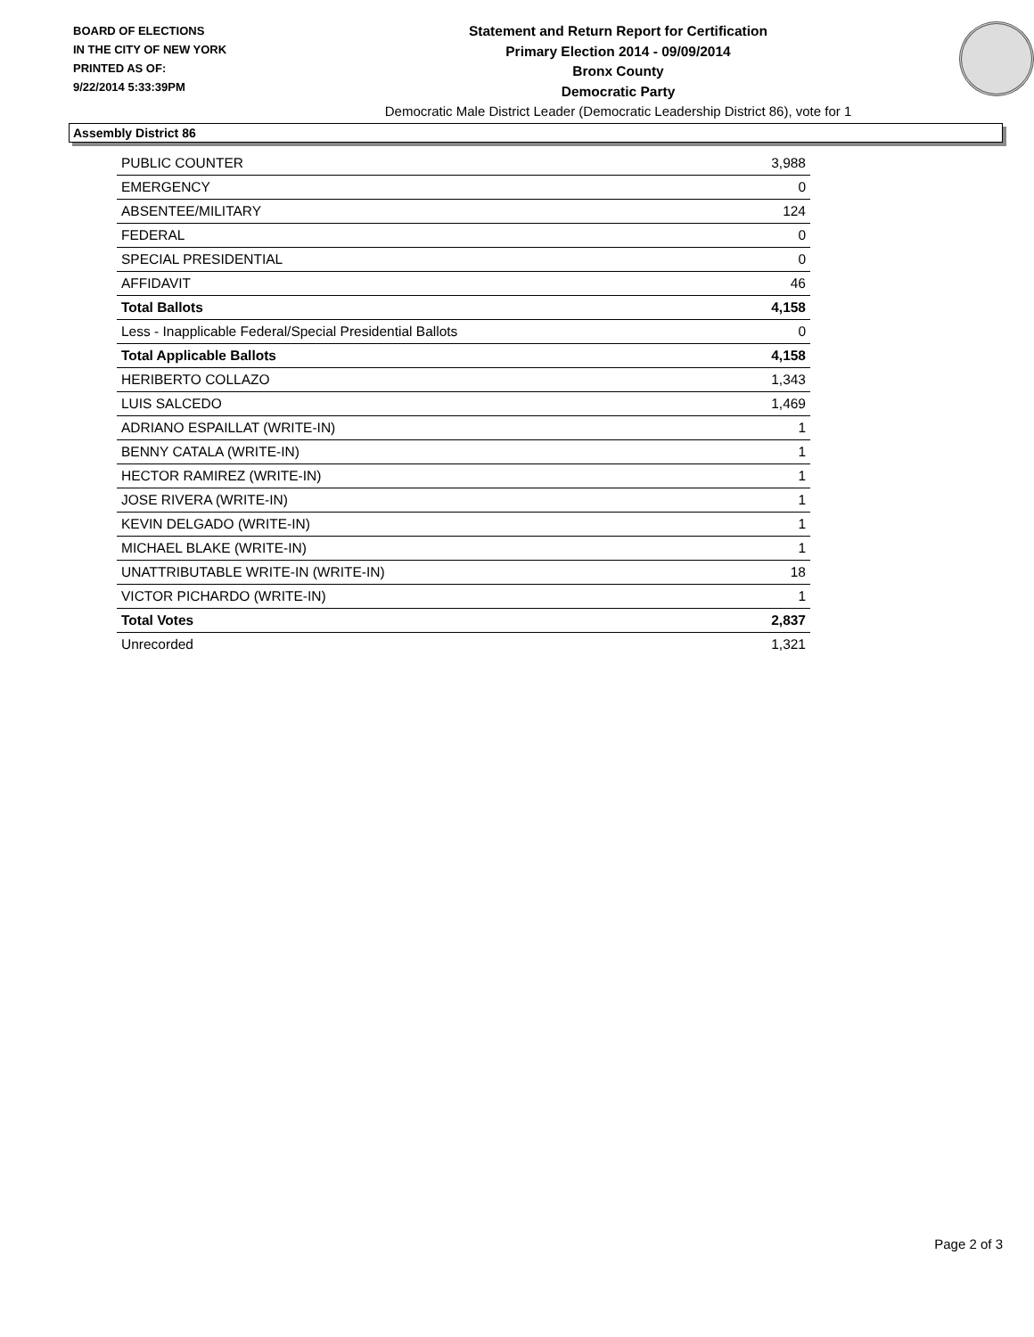BOARD OF ELECTIONS
IN THE CITY OF NEW YORK
PRINTED AS OF:
9/22/2014 5:33:39PM
Statement and Return Report for Certification
Primary Election 2014 - 09/09/2014
Bronx County
Democratic Party
Democratic Male District Leader (Democratic Leadership District 86), vote for 1
Assembly District 86
| PUBLIC COUNTER | 3,988 |
| EMERGENCY | 0 |
| ABSENTEE/MILITARY | 124 |
| FEDERAL | 0 |
| SPECIAL PRESIDENTIAL | 0 |
| AFFIDAVIT | 46 |
| Total Ballots | 4,158 |
| Less - Inapplicable Federal/Special Presidential Ballots | 0 |
| Total Applicable Ballots | 4,158 |
| HERIBERTO COLLAZO | 1,343 |
| LUIS SALCEDO | 1,469 |
| ADRIANO ESPAILLAT (WRITE-IN) | 1 |
| BENNY CATALA (WRITE-IN) | 1 |
| HECTOR RAMIREZ (WRITE-IN) | 1 |
| JOSE RIVERA (WRITE-IN) | 1 |
| KEVIN DELGADO (WRITE-IN) | 1 |
| MICHAEL BLAKE (WRITE-IN) | 1 |
| UNATTRIBUTABLE WRITE-IN (WRITE-IN) | 18 |
| VICTOR PICHARDO (WRITE-IN) | 1 |
| Total Votes | 2,837 |
| Unrecorded | 1,321 |
Page 2 of 3